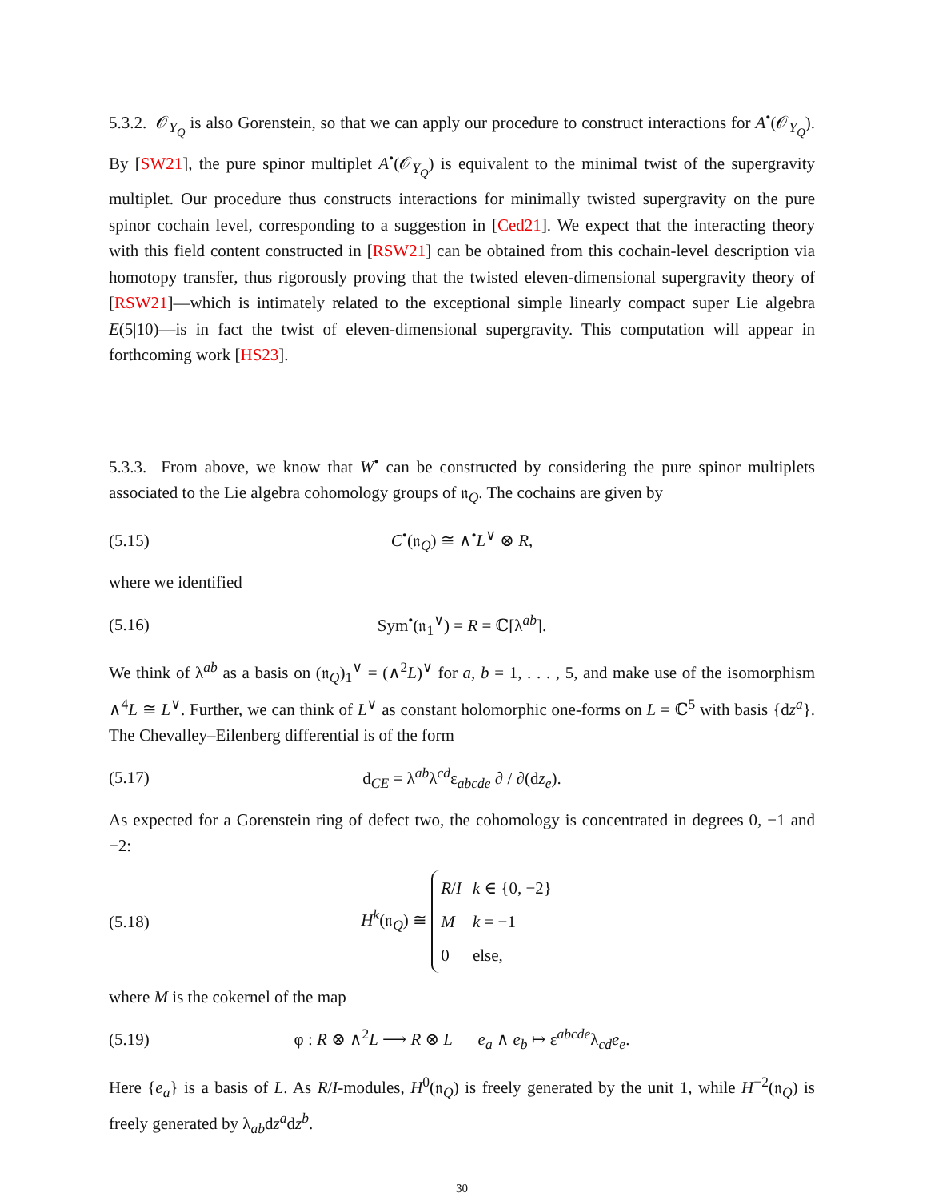5.3.2. 𝒪<sub>Y<sub>Q</sub></sub> is also Gorenstein, so that we can apply our procedure to construct interactions for A<sup>•</sup>(𝒪<sub>Y<sub>Q</sub></sub>). By [SW21], the pure spinor multiplet A<sup>•</sup>(𝒪<sub>Y<sub>Q</sub></sub>) is equivalent to the minimal twist of the supergravity multiplet. Our procedure thus constructs interactions for minimally twisted supergravity on the pure spinor cochain level, corresponding to a suggestion in [Ced21]. We expect that the interacting theory with this field content constructed in [RSW21] can be obtained from this cochain-level description via homotopy transfer, thus rigorously proving that the twisted eleven-dimensional supergravity theory of [RSW21]—which is intimately related to the exceptional simple linearly compact super Lie algebra E(5|10)—is in fact the twist of eleven-dimensional supergravity. This computation will appear in forthcoming work [HS23].
5.3.3. From above, we know that W<sup>•</sup> can be constructed by considering the pure spinor multiplets associated to the Lie algebra cohomology groups of 𝔫<sub>Q</sub>. The cochains are given by
(5.15) C<sup>•</sup>(𝔫<sub>Q</sub>) ≅ ∧<sup>•</sup>L<sup>∨</sup> ⊗ R,
where we identified
(5.16) Sym<sup>•</sup>(𝔫<sub>1</sub><sup>∨</sup>) = R = ℂ[λ<sup>ab</sup>].
We think of λ<sup>ab</sup> as a basis on (𝔫<sub>Q</sub>)<sub>1</sub><sup>∨</sup> = (∧<sup>2</sup>L)<sup>∨</sup> for a, b = 1, . . . , 5, and make use of the isomorphism ∧<sup>4</sup>L ≅ L<sup>∨</sup>. Further, we can think of L<sup>∨</sup> as constant holomorphic one-forms on L = ℂ<sup>5</sup> with basis {dz<sup>a</sup>}. The Chevalley–Eilenberg differential is of the form
(5.17) d<sub>CE</sub> = λ<sup>ab</sup>λ<sup>cd</sup>ε<sub>abcde</sub> ∂ / ∂(dz<sub>e</sub>).
As expected for a Gorenstein ring of defect two, the cohomology is concentrated in degrees 0, −1 and −2:
(5.18) H<sup>k</sup>(𝔫<sub>Q</sub>) ≅
| R / I | k ∈ {0, −2} |
| M | k = −1 |
| 0 | else, |
where M is the cokernel of the map
(5.19) φ : R ⊗ ∧<sup>2</sup>L ⟶ R ⊗ L e<sub>a</sub> ∧ e<sub>b</sub> ↦ ε<sup>abcde</sup>λ<sub>cd</sub>e<sub>e</sub>.
Here {e<sub>a</sub>} is a basis of L. As R/I-modules, H<sup>0</sup>(𝔫<sub>Q</sub>) is freely generated by the unit 1, while H<sup>−2</sup>(𝔫<sub>Q</sub>) is freely generated by λ<sub>ab</sub>dz<sup>a</sup>dz<sup>b</sup>.
30